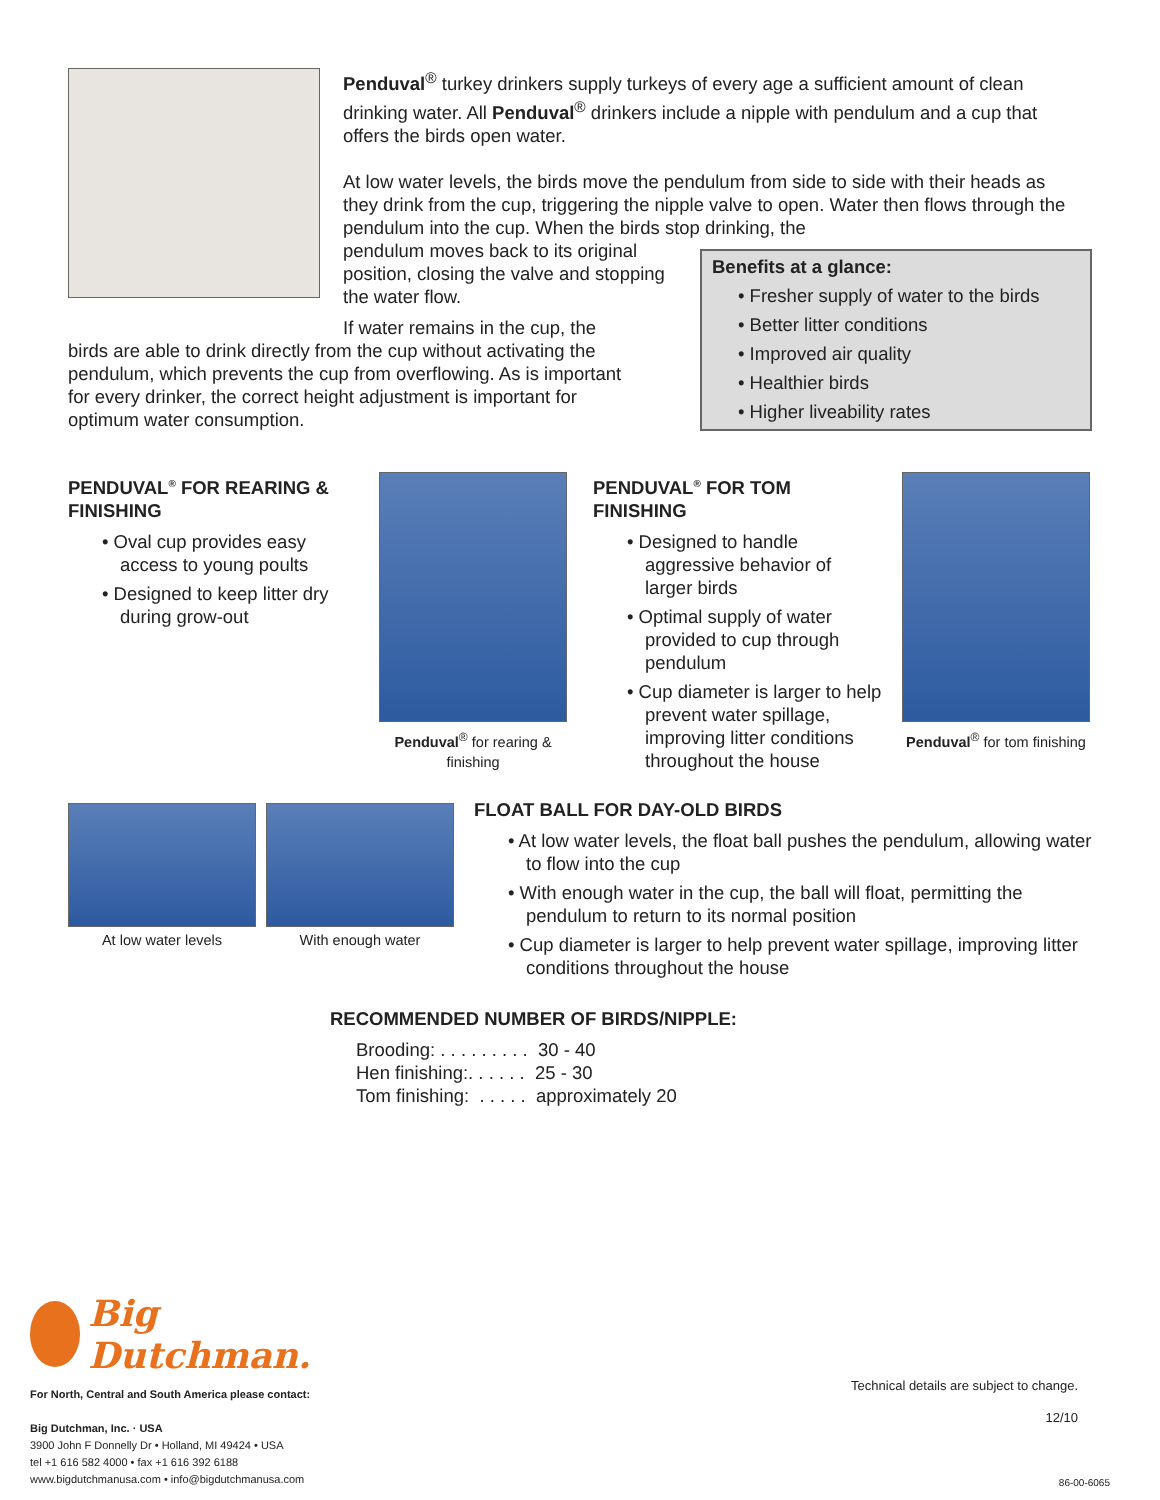Penduval<sup>®</sup> turkey drinkers supply turkeys of every age a sufficient amount of clean drinking water. All Penduval<sup>®</sup> drinkers include a nipple with pendulum and a cup that offers the birds open water.
At low water levels, the birds move the pendulum from side to side with their heads as they drink from the cup, triggering the nipple valve to open. Water then flows through the pendulum into the cup. When the birds stop drinking, the
pendulum moves back to its original position, closing the valve and stopping the water flow.
If water remains in the cup, the
birds are able to drink directly from the cup without activating the pendulum, which prevents the cup from overflowing. As is important for every drinker, the correct height adjustment is important for optimum water consumption.
Benefits at a glance:
• Fresher supply of water to the birds
• Better litter conditions
• Improved air quality
• Healthier birds
• Higher liveability rates
PENDUVAL<sup>®</sup> FOR REARING & FINISHING
• Oval cup provides easy access to young poults
• Designed to keep litter dry during grow-out
Penduval<sup>®</sup> for rearing & finishing
PENDUVAL<sup>®</sup> FOR TOM FINISHING
• Designed to handle aggressive behavior of larger birds
• Optimal supply of water provided to cup through pendulum
• Cup diameter is larger to help prevent water spillage, improving litter conditions throughout the house
Penduval<sup>®</sup> for tom finishing
At low water levels With enough water
FLOAT BALL FOR DAY-OLD BIRDS
• At low water levels, the float ball pushes the pendulum, allowing water to flow into the cup
• With enough water in the cup, the ball will float, permitting the pendulum to return to its normal position
• Cup diameter is larger to help prevent water spillage, improving litter conditions throughout the house
RECOMMENDED NUMBER OF BIRDS/NIPPLE:
Brooding: . . . . . . . . . 30 - 40
Hen finishing:. . . . . . 25 - 30
Tom finishing: . . . . . approximately 20
Big Dutchman.
For North, Central and South America please contact:
Big Dutchman, Inc. · USA
3900 John F Donnelly Dr • Holland, MI 49424 • USA
tel +1 616 582 4000 • fax +1 616 392 6188
www.bigdutchmanusa.com • info@bigdutchmanusa.com
Technical details are subject to change.
12/10
86-00-6065